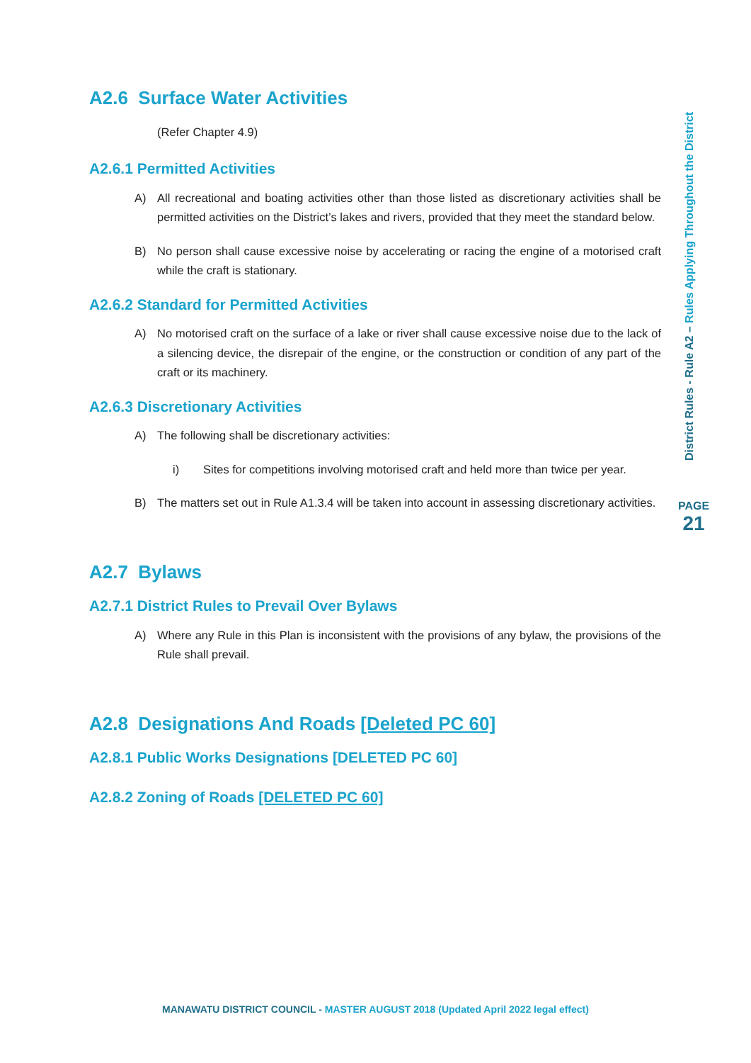A2.6 Surface Water Activities
(Refer Chapter 4.9)
A2.6.1 Permitted Activities
A) All recreational and boating activities other than those listed as discretionary activities shall be permitted activities on the District’s lakes and rivers, provided that they meet the standard below.
B) No person shall cause excessive noise by accelerating or racing the engine of a motorised craft while the craft is stationary.
A2.6.2 Standard for Permitted Activities
A) No motorised craft on the surface of a lake or river shall cause excessive noise due to the lack of a silencing device, the disrepair of the engine, or the construction or condition of any part of the craft or its machinery.
A2.6.3 Discretionary Activities
A) The following shall be discretionary activities:
i) Sites for competitions involving motorised craft and held more than twice per year.
B) The matters set out in Rule A1.3.4 will be taken into account in assessing discretionary activities.
A2.7 Bylaws
A2.7.1 District Rules to Prevail Over Bylaws
A) Where any Rule in this Plan is inconsistent with the provisions of any bylaw, the provisions of the Rule shall prevail.
A2.8 Designations And Roads [Deleted PC 60]
A2.8.1 Public Works Designations [DELETED PC 60]
A2.8.2 Zoning of Roads [DELETED PC 60]
District Rules - Rule A2 – Rules Applying Throughout the District
PAGE
21
MANAWATU DISTRICT COUNCIL - MASTER AUGUST 2018 (Updated April 2022 legal effect)